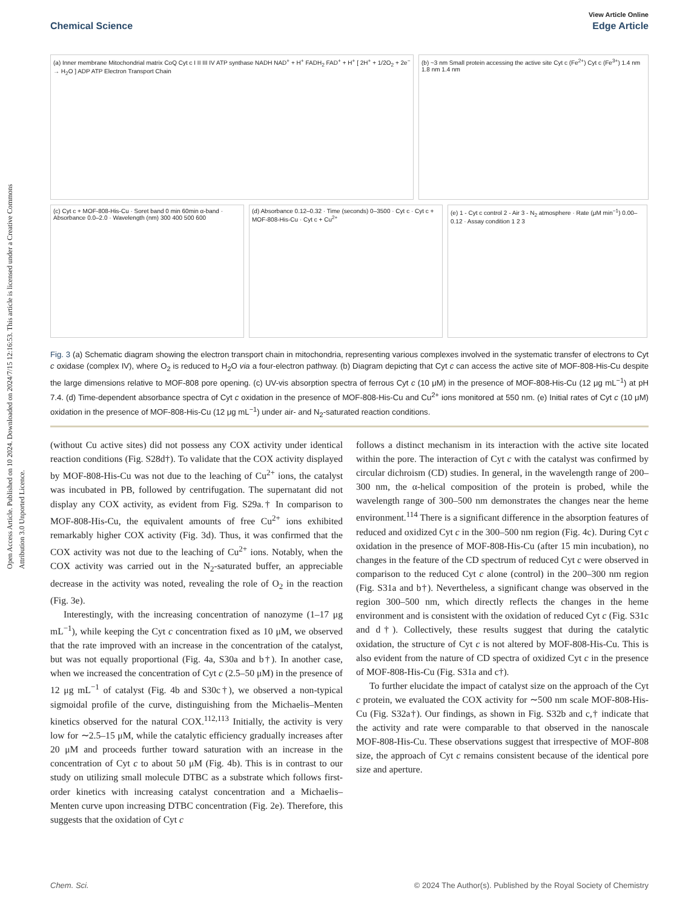Open Access Article. Published on 10 2024. Downloaded on 2024/7/15 12:16:53. This article is licensed under a Creative Commons Attribution 3.0 Unported Licence.
View Article Online
Chemical Science Edge Article
(a) Inner membrane Mitochondrial matrix CoQ Cyt c I II III IV ATP synthase NADH NAD<sup>+</sup> + H<sup>+</sup> FADH<sub>2</sub> FAD<sup>+</sup> + H<sup>+</sup> [ 2H<sup>+</sup> + 1/2O<sub>2</sub> + 2e<sup>−</sup> → H<sub>2</sub>O ] ADP ATP Electron Transport Chain
(b) ~3 nm Small protein accessing the active site Cyt c (Fe<sup>2+</sup>) Cyt c (Fe<sup>3+</sup>) 1.4 nm 1.8 nm 1.4 nm
(c) Cyt c + MOF-808-His-Cu · Soret band 0 min 60min α-band · Absorbance 0.0–2.0 · Wavelength (nm) 300 400 500 600
(d) Absorbance 0.12–0.32 · Time (seconds) 0–3500 · Cyt c · Cyt c + MOF-808-His-Cu · Cyt c + Cu<sup>2+</sup>
(e) 1 - Cyt c control 2 - Air 3 - N<sub>2</sub> atmosphere · Rate (μM min<sup>−1</sup>) 0.00–0.12 · Assay condition 1 2 3
Fig. 3 (a) Schematic diagram showing the electron transport chain in mitochondria, representing various complexes involved in the systematic transfer of electrons to Cyt c oxidase (complex IV), where O<sub>2</sub> is reduced to H<sub>2</sub>O via a four-electron pathway. (b) Diagram depicting that Cyt c can access the active site of MOF-808-His-Cu despite the large dimensions relative to MOF-808 pore opening. (c) UV-vis absorption spectra of ferrous Cyt c (10 μM) in the presence of MOF-808-His-Cu (12 μg mL<sup>−1</sup>) at pH 7.4. (d) Time-dependent absorbance spectra of Cyt c oxidation in the presence of MOF-808-His-Cu and Cu<sup>2+</sup> ions monitored at 550 nm. (e) Initial rates of Cyt c (10 μM) oxidation in the presence of MOF-808-His-Cu (12 μg mL<sup>−1</sup>) under air- and N<sub>2</sub>-saturated reaction conditions.
(without Cu active sites) did not possess any COX activity under identical reaction conditions (Fig. S28d†). To validate that the COX activity displayed by MOF-808-His-Cu was not due to the leaching of Cu<sup>2+</sup> ions, the catalyst was incubated in PB, followed by centrifugation. The supernatant did not display any COX activity, as evident from Fig. S29a.† In comparison to MOF-808-His-Cu, the equivalent amounts of free Cu<sup>2+</sup> ions exhibited remarkably higher COX activity (Fig. 3d). Thus, it was confirmed that the COX activity was not due to the leaching of Cu<sup>2+</sup> ions. Notably, when the COX activity was carried out in the N<sub>2</sub>-saturated buffer, an appreciable decrease in the activity was noted, revealing the role of O<sub>2</sub> in the reaction (Fig. 3e).
Interestingly, with the increasing concentration of nanozyme (1–17 μg mL<sup>−1</sup>), while keeping the Cyt c concentration fixed as 10 μM, we observed that the rate improved with an increase in the concentration of the catalyst, but was not equally proportional (Fig. 4a, S30a and b†). In another case, when we increased the concentration of Cyt c (2.5–50 μM) in the presence of 12 μg mL<sup>−1</sup> of catalyst (Fig. 4b and S30c†), we observed a non-typical sigmoidal profile of the curve, distinguishing from the Michaelis–Menten kinetics observed for the natural COX.<sup>112,113</sup> Initially, the activity is very low for ∼2.5–15 μM, while the catalytic efficiency gradually increases after 20 μM and proceeds further toward saturation with an increase in the concentration of Cyt c to about 50 μM (Fig. 4b). This is in contrast to our study on utilizing small molecule DTBC as a substrate which follows first-order kinetics with increasing catalyst concentration and a Michaelis–Menten curve upon increasing DTBC concentration (Fig. 2e). Therefore, this suggests that the oxidation of Cyt c
follows a distinct mechanism in its interaction with the active site located within the pore. The interaction of Cyt c with the catalyst was confirmed by circular dichroism (CD) studies. In general, in the wavelength range of 200–300 nm, the α-helical composition of the protein is probed, while the wavelength range of 300–500 nm demonstrates the changes near the heme environment.<sup>114</sup> There is a significant difference in the absorption features of reduced and oxidized Cyt c in the 300–500 nm region (Fig. 4c). During Cyt c oxidation in the presence of MOF-808-His-Cu (after 15 min incubation), no changes in the feature of the CD spectrum of reduced Cyt c were observed in comparison to the reduced Cyt c alone (control) in the 200–300 nm region (Fig. S31a and b†). Nevertheless, a significant change was observed in the region 300–500 nm, which directly reflects the changes in the heme environment and is consistent with the oxidation of reduced Cyt c (Fig. S31c and d†). Collectively, these results suggest that during the catalytic oxidation, the structure of Cyt c is not altered by MOF-808-His-Cu. This is also evident from the nature of CD spectra of oxidized Cyt c in the presence of MOF-808-His-Cu (Fig. S31a and c†).
To further elucidate the impact of catalyst size on the approach of the Cyt c protein, we evaluated the COX activity for ∼500 nm scale MOF-808-His-Cu (Fig. S32a†). Our findings, as shown in Fig. S32b and c,† indicate that the activity and rate were comparable to that observed in the nanoscale MOF-808-His-Cu. These observations suggest that irrespective of MOF-808 size, the approach of Cyt c remains consistent because of the identical pore size and aperture.
Chem. Sci. © 2024 The Author(s). Published by the Royal Society of Chemistry